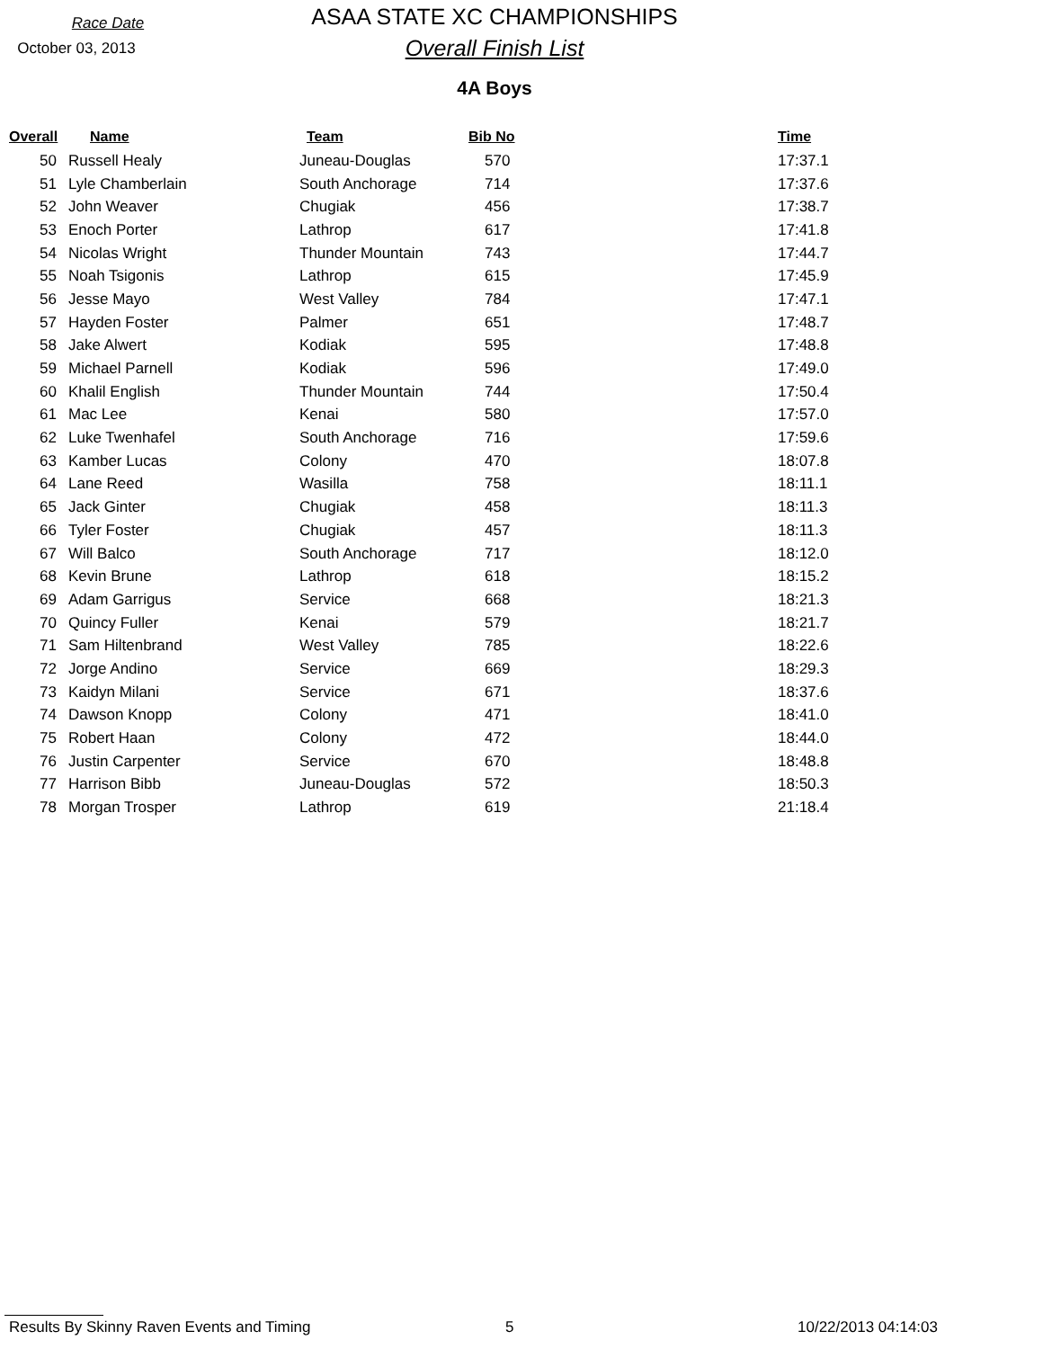Race Date
October 03, 2013
ASAA STATE XC CHAMPIONSHIPS
Overall Finish List
4A Boys
| Overall | Name | Team | Bib No | Time |
| --- | --- | --- | --- | --- |
| 50 | Russell Healy | Juneau-Douglas | 570 | 17:37.1 |
| 51 | Lyle Chamberlain | South Anchorage | 714 | 17:37.6 |
| 52 | John Weaver | Chugiak | 456 | 17:38.7 |
| 53 | Enoch Porter | Lathrop | 617 | 17:41.8 |
| 54 | Nicolas Wright | Thunder Mountain | 743 | 17:44.7 |
| 55 | Noah Tsigonis | Lathrop | 615 | 17:45.9 |
| 56 | Jesse Mayo | West Valley | 784 | 17:47.1 |
| 57 | Hayden Foster | Palmer | 651 | 17:48.7 |
| 58 | Jake Alwert | Kodiak | 595 | 17:48.8 |
| 59 | Michael Parnell | Kodiak | 596 | 17:49.0 |
| 60 | Khalil English | Thunder Mountain | 744 | 17:50.4 |
| 61 | Mac Lee | Kenai | 580 | 17:57.0 |
| 62 | Luke Twenhafel | South Anchorage | 716 | 17:59.6 |
| 63 | Kamber Lucas | Colony | 470 | 18:07.8 |
| 64 | Lane Reed | Wasilla | 758 | 18:11.1 |
| 65 | Jack Ginter | Chugiak | 458 | 18:11.3 |
| 66 | Tyler Foster | Chugiak | 457 | 18:11.3 |
| 67 | Will Balco | South Anchorage | 717 | 18:12.0 |
| 68 | Kevin Brune | Lathrop | 618 | 18:15.2 |
| 69 | Adam Garrigus | Service | 668 | 18:21.3 |
| 70 | Quincy Fuller | Kenai | 579 | 18:21.7 |
| 71 | Sam Hiltenbrand | West Valley | 785 | 18:22.6 |
| 72 | Jorge Andino | Service | 669 | 18:29.3 |
| 73 | Kaidyn Milani | Service | 671 | 18:37.6 |
| 74 | Dawson Knopp | Colony | 471 | 18:41.0 |
| 75 | Robert Haan | Colony | 472 | 18:44.0 |
| 76 | Justin Carpenter | Service | 670 | 18:48.8 |
| 77 | Harrison Bibb | Juneau-Douglas | 572 | 18:50.3 |
| 78 | Morgan Trosper | Lathrop | 619 | 21:18.4 |
Results By Skinny Raven Events and Timing 5 10/22/2013 04:14:03